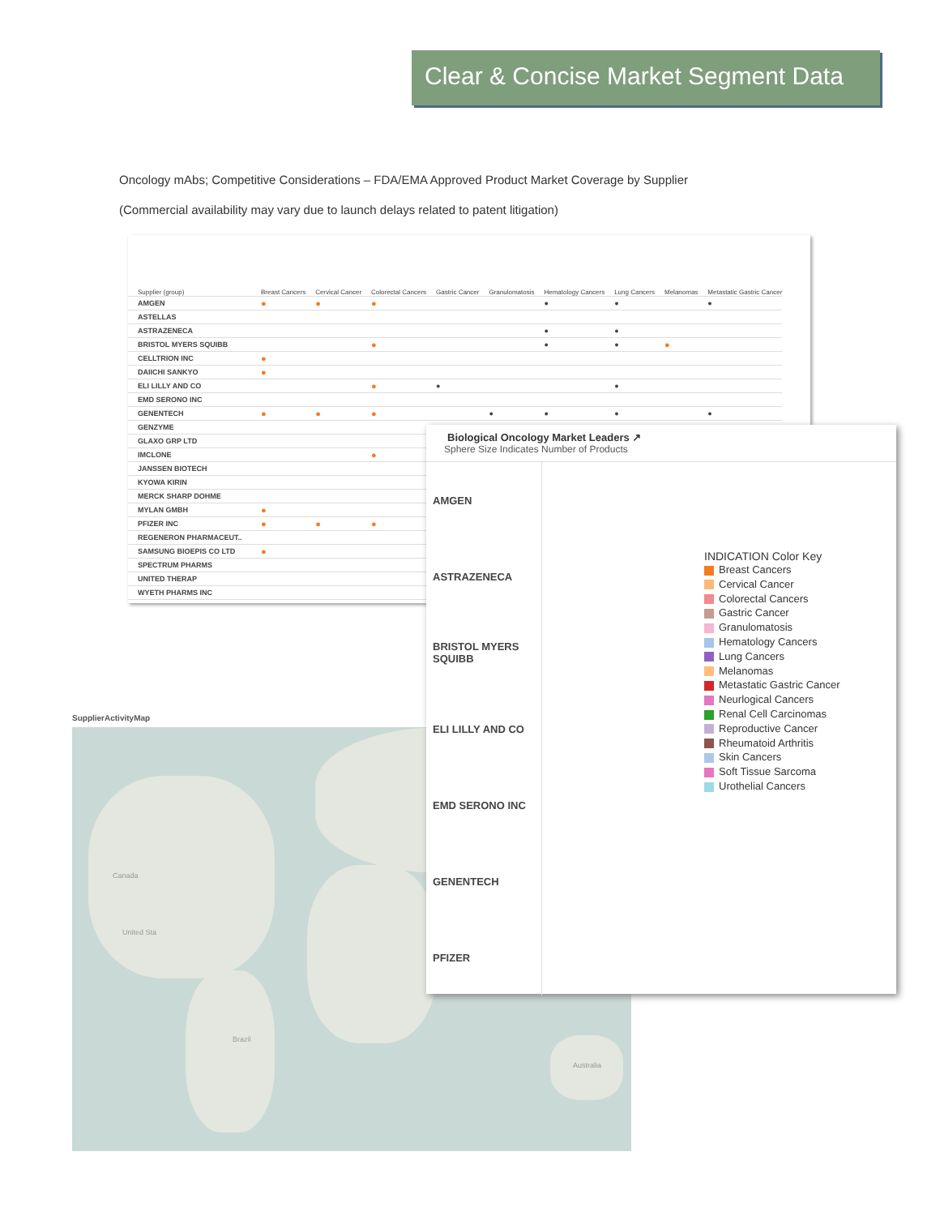Clear & Concise Market Segment Data
Oncology mAbs; Competitive Considerations – FDA/EMA Approved Product Market Coverage by Supplier
(Commercial availability may vary due to launch delays related to patent litigation)
| Supplier (group) | Breast Cancers | Cervical Cancer | Colorectal Cancers | Gastric Cancer | Granulomatosis | Hematology Cancers | Lung Cancers | Melanomas | Metastatic Gastric Cancer |
| --- | --- | --- | --- | --- | --- | --- | --- | --- | --- |
| AMGEN | ● | ● | ● | | | ● | ● | | ● |
| ASTELLAS | | | | | | | | | |
| ASTRAZENECA | | | | | | ● | ● | | |
| BRISTOL MYERS SQUIBB | | | ● | | | ● | ● | ● | |
| CELLTRION INC | ● | | | | | | | | |
| DAIICHI SANKYO | ● | | | | | | | | |
| ELI LILLY AND CO | | | ● | ● | | | ● | | |
| EMD SERONO INC | | | | | | | | | |
| GENENTECH | ● | ● | ● | | ● | ● | ● | | ● |
| GENZYME | | | | | | | | | |
| GLAXO GRP LTD | | | | | | | | | |
| IMCLONE | | | ● | | | | | | |
| JANSSEN BIOTECH | | | | | | | | | |
| KYOWA KIRIN | | | | | | | | | |
| MERCK SHARP DOHME | | | | | | | | | |
| MYLAN GMBH | ● | | | | | | | | |
| PFIZER INC | ● | ● | ● | | | | | | |
| REGENERON PHARMACEUT.. | | | | | | | | | |
| SAMSUNG BIOEPIS CO LTD | ● | | | | | | | | |
| SPECTRUM PHARMS | | | | | | | | | |
| UNITED THERAP | | | | | | | | | |
| WYETH PHARMS INC | | | | | | | | | |
SupplierActivityMap
Canada
United Sta
Brazil
Australia
Biological Oncology Market Leaders ↗
Sphere Size Indicates Number of Products
AMGEN
ASTRAZENECA
BRISTOL MYERS
SQUIBB
ELI LILLY AND CO
EMD SERONO INC
GENENTECH
PFIZER
INDICATION Color Key
Breast Cancers
Cervical Cancer
Colorectal Cancers
Gastric Cancer
Granulomatosis
Hematology Cancers
Lung Cancers
Melanomas
Metastatic Gastric Cancer
Neurlogical Cancers
Renal Cell Carcinomas
Reproductive Cancer
Rheumatoid Arthritis
Skin Cancers
Soft Tissue Sarcoma
Urothelial Cancers